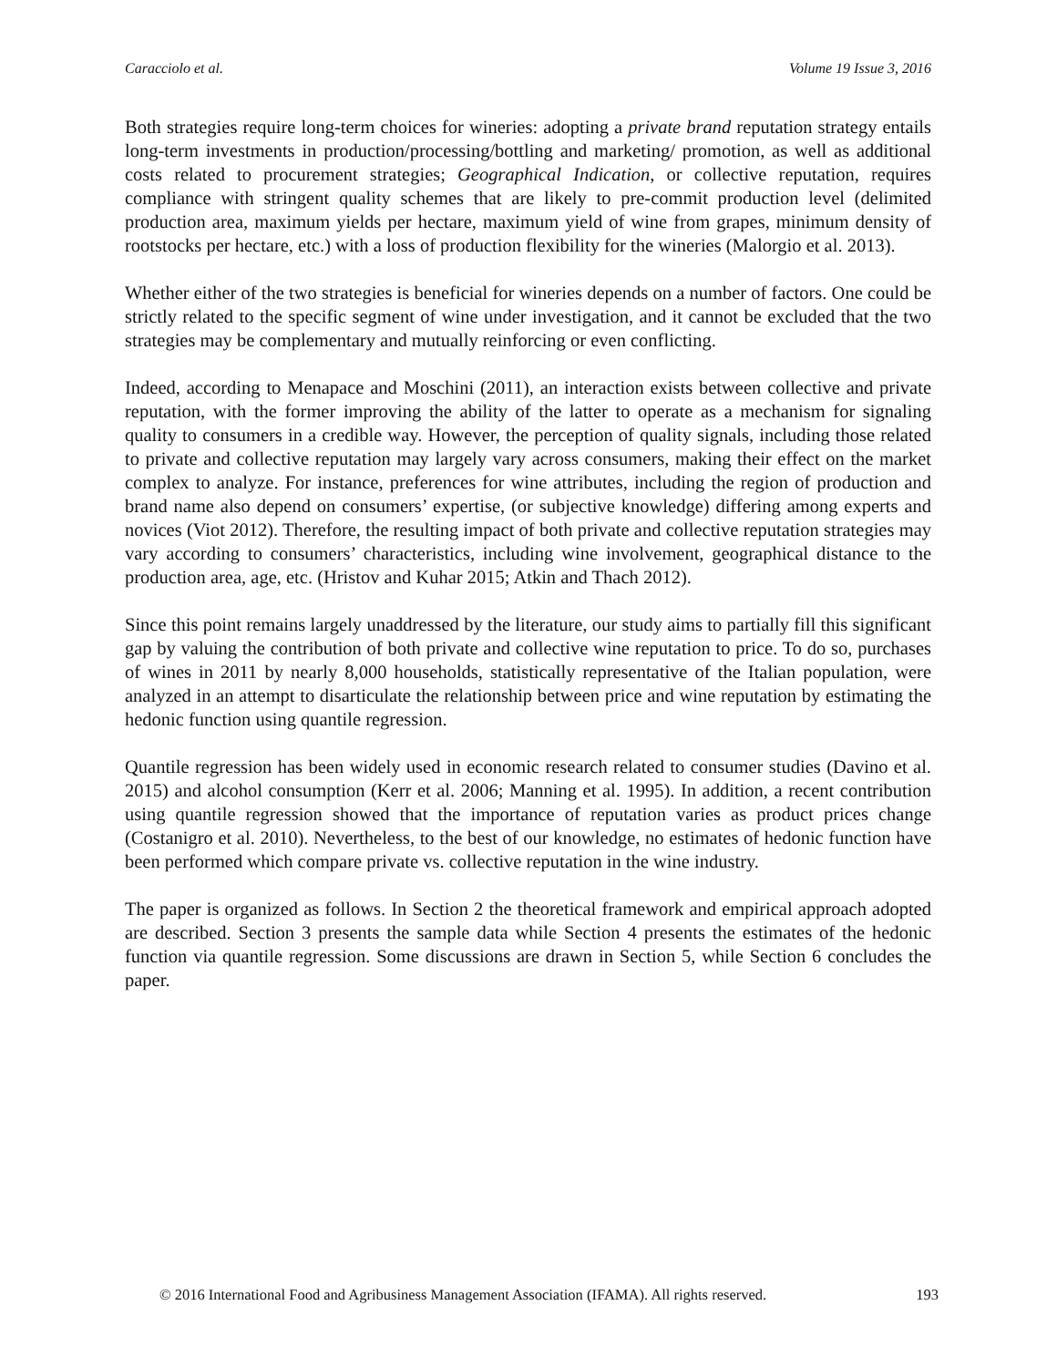Caracciolo et al. Volume 19 Issue 3, 2016
Both strategies require long-term choices for wineries: adopting a private brand reputation strategy entails long-term investments in production/processing/bottling and marketing/ promotion, as well as additional costs related to procurement strategies; Geographical Indication, or collective reputation, requires compliance with stringent quality schemes that are likely to pre-commit production level (delimited production area, maximum yields per hectare, maximum yield of wine from grapes, minimum density of rootstocks per hectare, etc.) with a loss of production flexibility for the wineries (Malorgio et al. 2013).
Whether either of the two strategies is beneficial for wineries depends on a number of factors. One could be strictly related to the specific segment of wine under investigation, and it cannot be excluded that the two strategies may be complementary and mutually reinforcing or even conflicting.
Indeed, according to Menapace and Moschini (2011), an interaction exists between collective and private reputation, with the former improving the ability of the latter to operate as a mechanism for signaling quality to consumers in a credible way. However, the perception of quality signals, including those related to private and collective reputation may largely vary across consumers, making their effect on the market complex to analyze. For instance, preferences for wine attributes, including the region of production and brand name also depend on consumers’ expertise, (or subjective knowledge) differing among experts and novices (Viot 2012). Therefore, the resulting impact of both private and collective reputation strategies may vary according to consumers’ characteristics, including wine involvement, geographical distance to the production area, age, etc. (Hristov and Kuhar 2015; Atkin and Thach 2012).
Since this point remains largely unaddressed by the literature, our study aims to partially fill this significant gap by valuing the contribution of both private and collective wine reputation to price. To do so, purchases of wines in 2011 by nearly 8,000 households, statistically representative of the Italian population, were analyzed in an attempt to disarticulate the relationship between price and wine reputation by estimating the hedonic function using quantile regression.
Quantile regression has been widely used in economic research related to consumer studies (Davino et al. 2015) and alcohol consumption (Kerr et al. 2006; Manning et al. 1995). In addition, a recent contribution using quantile regression showed that the importance of reputation varies as product prices change (Costanigro et al. 2010). Nevertheless, to the best of our knowledge, no estimates of hedonic function have been performed which compare private vs. collective reputation in the wine industry.
The paper is organized as follows. In Section 2 the theoretical framework and empirical approach adopted are described. Section 3 presents the sample data while Section 4 presents the estimates of the hedonic function via quantile regression. Some discussions are drawn in Section 5, while Section 6 concludes the paper.
© 2016 International Food and Agribusiness Management Association (IFAMA). All rights reserved. 193